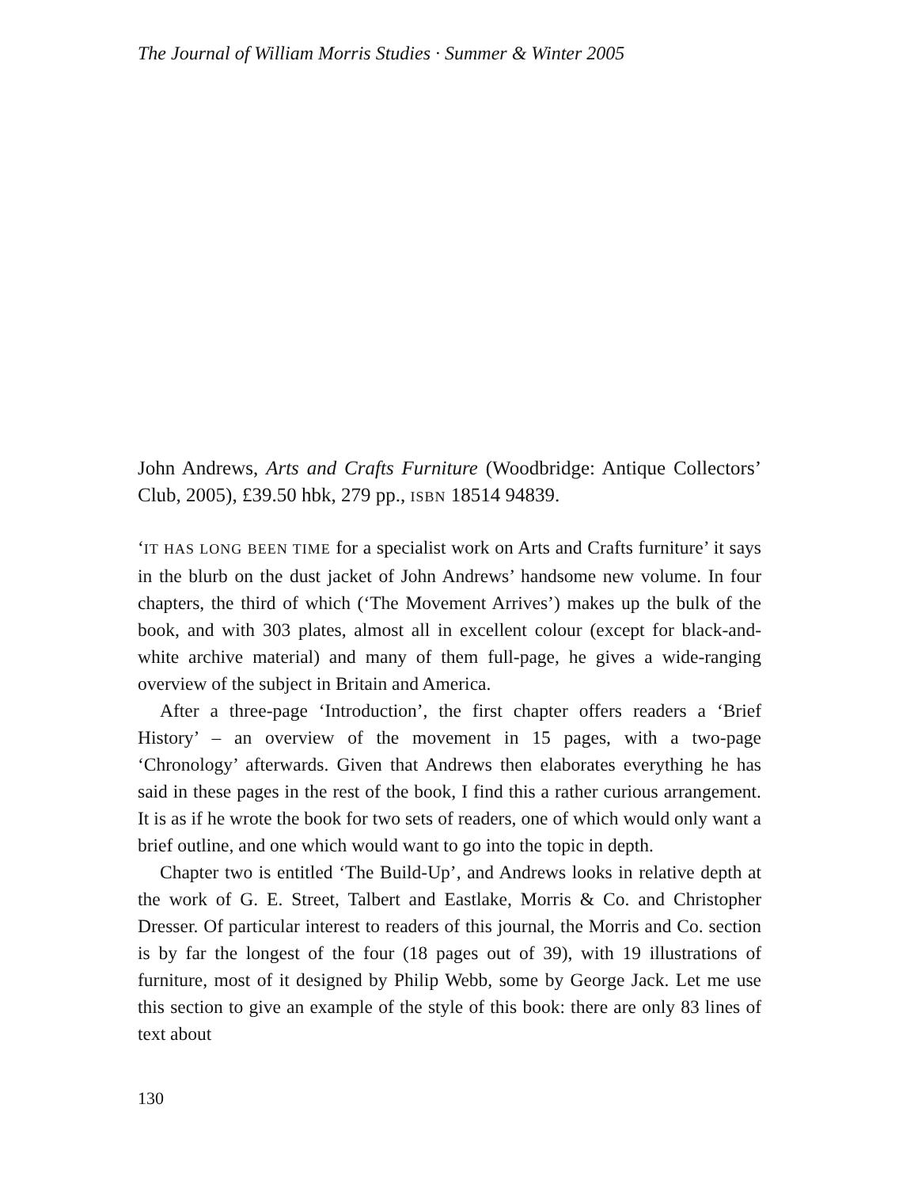The Journal of William Morris Studies · Summer & Winter 2005
John Andrews, Arts and Crafts Furniture (Woodbridge: Antique Collectors’ Club, 2005), £39.50 hbk, 279 pp., ISBN 18514 94839.
‘IT HAS LONG BEEN TIME for a specialist work on Arts and Crafts furniture’ it says in the blurb on the dust jacket of John Andrews’ handsome new volume. In four chapters, the third of which (‘The Movement Arrives’) makes up the bulk of the book, and with 303 plates, almost all in excellent colour (except for black-and-white archive material) and many of them full-page, he gives a wide-ranging overview of the subject in Britain and America.
After a three-page ‘Introduction’, the first chapter offers readers a ‘Brief History’ – an overview of the movement in 15 pages, with a two-page ‘Chronology’ afterwards. Given that Andrews then elaborates everything he has said in these pages in the rest of the book, I find this a rather curious arrangement. It is as if he wrote the book for two sets of readers, one of which would only want a brief outline, and one which would want to go into the topic in depth.
Chapter two is entitled ‘The Build-Up’, and Andrews looks in relative depth at the work of G. E. Street, Talbert and Eastlake, Morris & Co. and Christopher Dresser. Of particular interest to readers of this journal, the Morris and Co. section is by far the longest of the four (18 pages out of 39), with 19 illustrations of furniture, most of it designed by Philip Webb, some by George Jack. Let me use this section to give an example of the style of this book: there are only 83 lines of text about
130